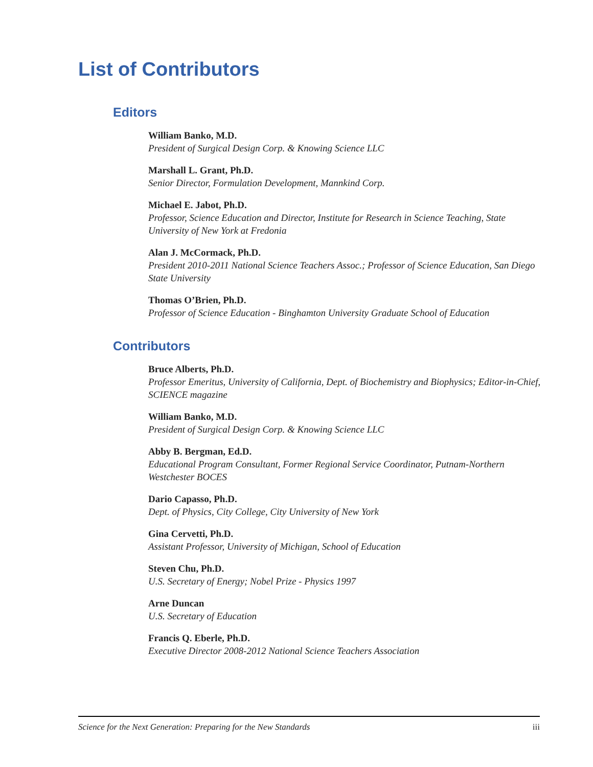List of Contributors
Editors
William Banko, M.D.
President of Surgical Design Corp. & Knowing Science LLC
Marshall L. Grant, Ph.D.
Senior Director, Formulation Development, Mannkind Corp.
Michael E. Jabot, Ph.D.
Professor, Science Education and Director, Institute for Research in Science Teaching, State University of New York at Fredonia
Alan J. McCormack, Ph.D.
President 2010-2011 National Science Teachers Assoc.; Professor of Science Education, San Diego State University
Thomas O’Brien, Ph.D.
Professor of Science Education - Binghamton University Graduate School of Education
Contributors
Bruce Alberts, Ph.D.
Professor Emeritus, University of California, Dept. of Biochemistry and Biophysics; Editor-in-Chief, SCIENCE magazine
William Banko, M.D.
President of Surgical Design Corp. & Knowing Science LLC
Abby B. Bergman, Ed.D.
Educational Program Consultant, Former Regional Service Coordinator, Putnam-Northern Westchester BOCES
Dario Capasso, Ph.D.
Dept. of Physics, City College, City University of New York
Gina Cervetti, Ph.D.
Assistant Professor, University of Michigan, School of Education
Steven Chu, Ph.D.
U.S. Secretary of Energy; Nobel Prize - Physics 1997
Arne Duncan
U.S. Secretary of Education
Francis Q. Eberle, Ph.D.
Executive Director 2008-2012 National Science Teachers Association
Science for the Next Generation: Preparing for the New Standards iii